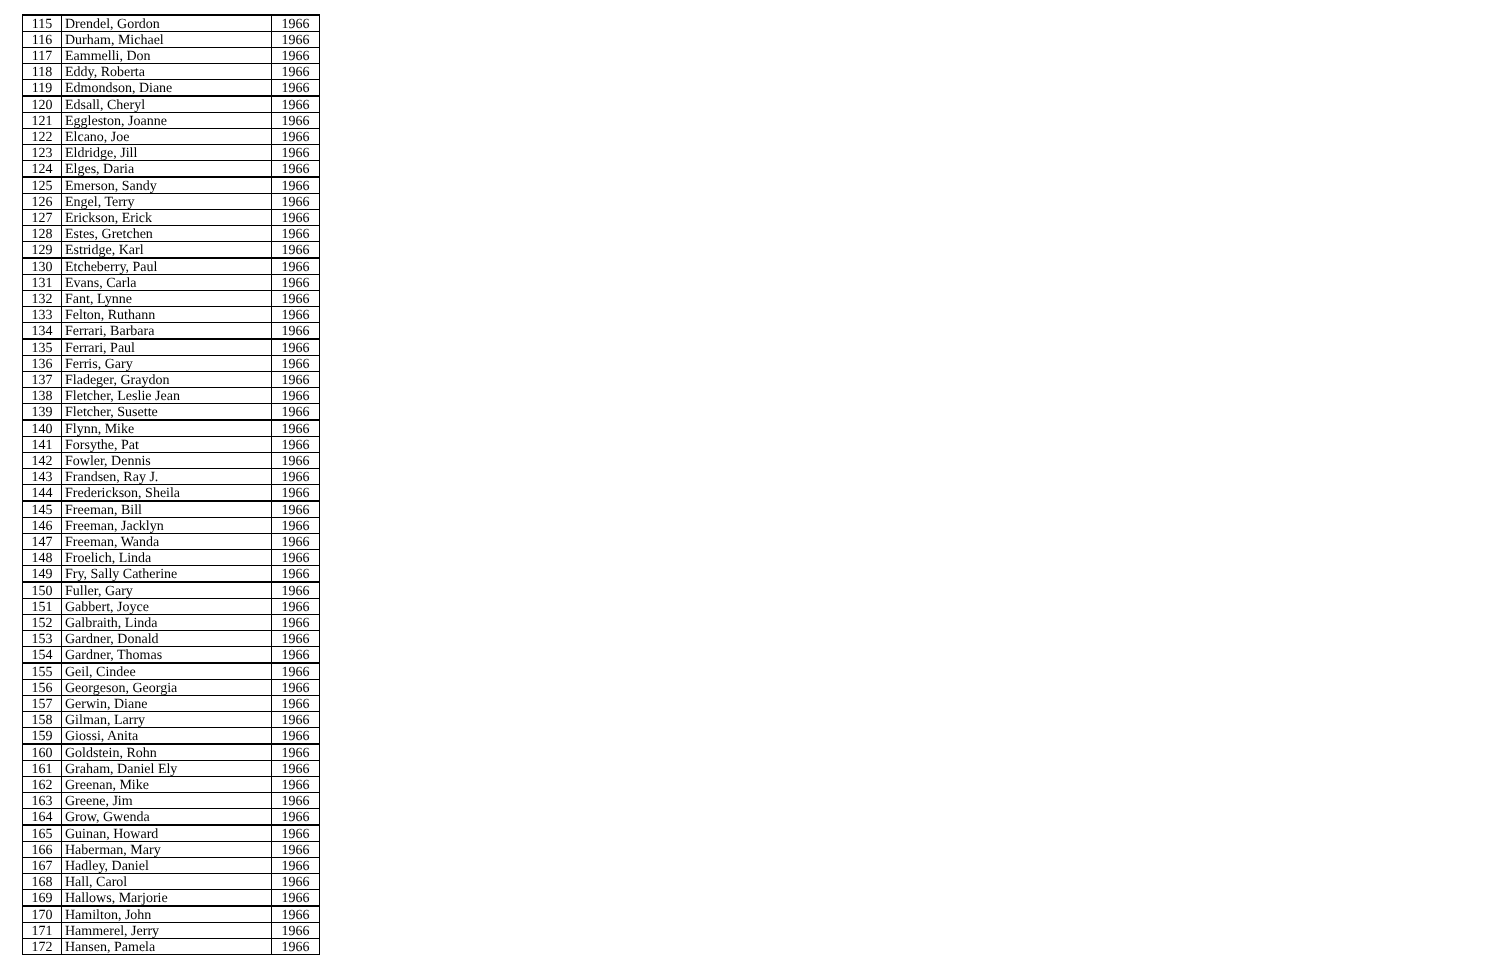| 115 | Drendel, Gordon | 1966 |
| 116 | Durham, Michael | 1966 |
| 117 | Eammelli, Don | 1966 |
| 118 | Eddy, Roberta | 1966 |
| 119 | Edmondson, Diane | 1966 |
| 120 | Edsall, Cheryl | 1966 |
| 121 | Eggleston, Joanne | 1966 |
| 122 | Elcano, Joe | 1966 |
| 123 | Eldridge, Jill | 1966 |
| 124 | Elges, Daria | 1966 |
| 125 | Emerson, Sandy | 1966 |
| 126 | Engel, Terry | 1966 |
| 127 | Erickson, Erick | 1966 |
| 128 | Estes, Gretchen | 1966 |
| 129 | Estridge, Karl | 1966 |
| 130 | Etcheberry, Paul | 1966 |
| 131 | Evans, Carla | 1966 |
| 132 | Fant, Lynne | 1966 |
| 133 | Felton, Ruthann | 1966 |
| 134 | Ferrari, Barbara | 1966 |
| 135 | Ferrari, Paul | 1966 |
| 136 | Ferris, Gary | 1966 |
| 137 | Fladeger, Graydon | 1966 |
| 138 | Fletcher, Leslie Jean | 1966 |
| 139 | Fletcher, Susette | 1966 |
| 140 | Flynn, Mike | 1966 |
| 141 | Forsythe, Pat | 1966 |
| 142 | Fowler, Dennis | 1966 |
| 143 | Frandsen, Ray J. | 1966 |
| 144 | Frederickson, Sheila | 1966 |
| 145 | Freeman, Bill | 1966 |
| 146 | Freeman, Jacklyn | 1966 |
| 147 | Freeman, Wanda | 1966 |
| 148 | Froelich, Linda | 1966 |
| 149 | Fry, Sally Catherine | 1966 |
| 150 | Fuller, Gary | 1966 |
| 151 | Gabbert, Joyce | 1966 |
| 152 | Galbraith, Linda | 1966 |
| 153 | Gardner, Donald | 1966 |
| 154 | Gardner, Thomas | 1966 |
| 155 | Geil, Cindee | 1966 |
| 156 | Georgeson, Georgia | 1966 |
| 157 | Gerwin, Diane | 1966 |
| 158 | Gilman, Larry | 1966 |
| 159 | Giossi, Anita | 1966 |
| 160 | Goldstein, Rohn | 1966 |
| 161 | Graham, Daniel Ely | 1966 |
| 162 | Greenan, Mike | 1966 |
| 163 | Greene, Jim | 1966 |
| 164 | Grow, Gwenda | 1966 |
| 165 | Guinan, Howard | 1966 |
| 166 | Haberman, Mary | 1966 |
| 167 | Hadley, Daniel | 1966 |
| 168 | Hall, Carol | 1966 |
| 169 | Hallows, Marjorie | 1966 |
| 170 | Hamilton, John | 1966 |
| 171 | Hammerel, Jerry | 1966 |
| 172 | Hansen, Pamela | 1966 |